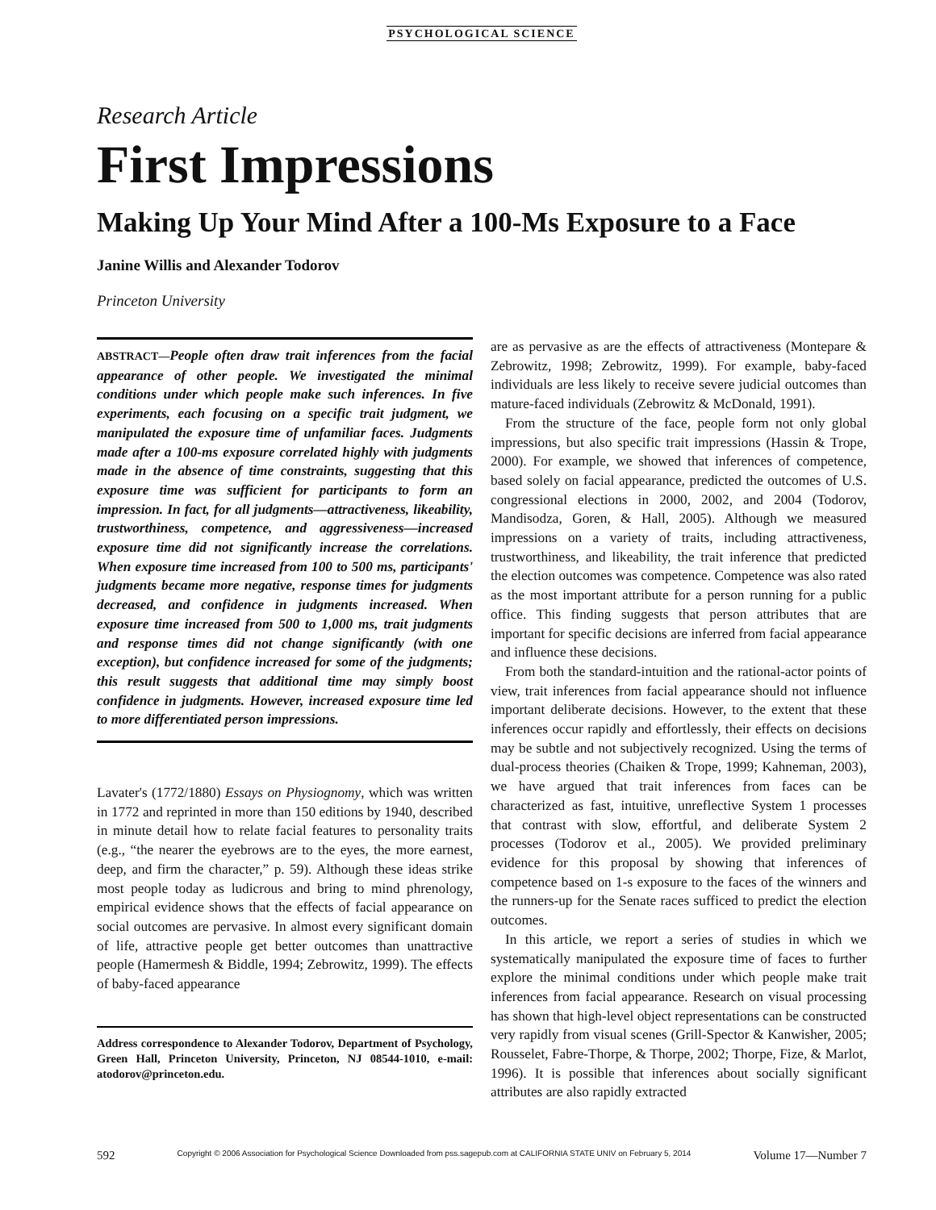PSYCHOLOGICAL SCIENCE
Research Article
First Impressions
Making Up Your Mind After a 100-Ms Exposure to a Face
Janine Willis and Alexander Todorov
Princeton University
ABSTRACT—People often draw trait inferences from the facial appearance of other people. We investigated the minimal conditions under which people make such inferences. In five experiments, each focusing on a specific trait judgment, we manipulated the exposure time of unfamiliar faces. Judgments made after a 100-ms exposure correlated highly with judgments made in the absence of time constraints, suggesting that this exposure time was sufficient for participants to form an impression. In fact, for all judgments—attractiveness, likeability, trustworthiness, competence, and aggressiveness—increased exposure time did not significantly increase the correlations. When exposure time increased from 100 to 500 ms, participants' judgments became more negative, response times for judgments decreased, and confidence in judgments increased. When exposure time increased from 500 to 1,000 ms, trait judgments and response times did not change significantly (with one exception), but confidence increased for some of the judgments; this result suggests that additional time may simply boost confidence in judgments. However, increased exposure time led to more differentiated person impressions.
Lavater's (1772/1880) Essays on Physiognomy, which was written in 1772 and reprinted in more than 150 editions by 1940, described in minute detail how to relate facial features to personality traits (e.g., “the nearer the eyebrows are to the eyes, the more earnest, deep, and firm the character,” p. 59). Although these ideas strike most people today as ludicrous and bring to mind phrenology, empirical evidence shows that the effects of facial appearance on social outcomes are pervasive. In almost every significant domain of life, attractive people get better outcomes than unattractive people (Hamermesh & Biddle, 1994; Zebrowitz, 1999). The effects of baby-faced appearance
Address correspondence to Alexander Todorov, Department of Psychology, Green Hall, Princeton University, Princeton, NJ 08544-1010, e-mail: atodorov@princeton.edu.
are as pervasive as are the effects of attractiveness (Montepare & Zebrowitz, 1998; Zebrowitz, 1999). For example, baby-faced individuals are less likely to receive severe judicial outcomes than mature-faced individuals (Zebrowitz & McDonald, 1991).
From the structure of the face, people form not only global impressions, but also specific trait impressions (Hassin & Trope, 2000). For example, we showed that inferences of competence, based solely on facial appearance, predicted the outcomes of U.S. congressional elections in 2000, 2002, and 2004 (Todorov, Mandisodza, Goren, & Hall, 2005). Although we measured impressions on a variety of traits, including attractiveness, trustworthiness, and likeability, the trait inference that predicted the election outcomes was competence. Competence was also rated as the most important attribute for a person running for a public office. This finding suggests that person attributes that are important for specific decisions are inferred from facial appearance and influence these decisions.
From both the standard-intuition and the rational-actor points of view, trait inferences from facial appearance should not influence important deliberate decisions. However, to the extent that these inferences occur rapidly and effortlessly, their effects on decisions may be subtle and not subjectively recognized. Using the terms of dual-process theories (Chaiken & Trope, 1999; Kahneman, 2003), we have argued that trait inferences from faces can be characterized as fast, intuitive, unreflective System 1 processes that contrast with slow, effortful, and deliberate System 2 processes (Todorov et al., 2005). We provided preliminary evidence for this proposal by showing that inferences of competence based on 1-s exposure to the faces of the winners and the runners-up for the Senate races sufficed to predict the election outcomes.
In this article, we report a series of studies in which we systematically manipulated the exposure time of faces to further explore the minimal conditions under which people make trait inferences from facial appearance. Research on visual processing has shown that high-level object representations can be constructed very rapidly from visual scenes (Grill-Spector & Kanwisher, 2005; Rousselet, Fabre-Thorpe, & Thorpe, 2002; Thorpe, Fize, & Marlot, 1996). It is possible that inferences about socially significant attributes are also rapidly extracted
592 Copyright © 2006 Association for Psychological Science Downloaded from pss.sagepub.com at CALIFORNIA STATE UNIV on February 5, 2014 Volume 17—Number 7